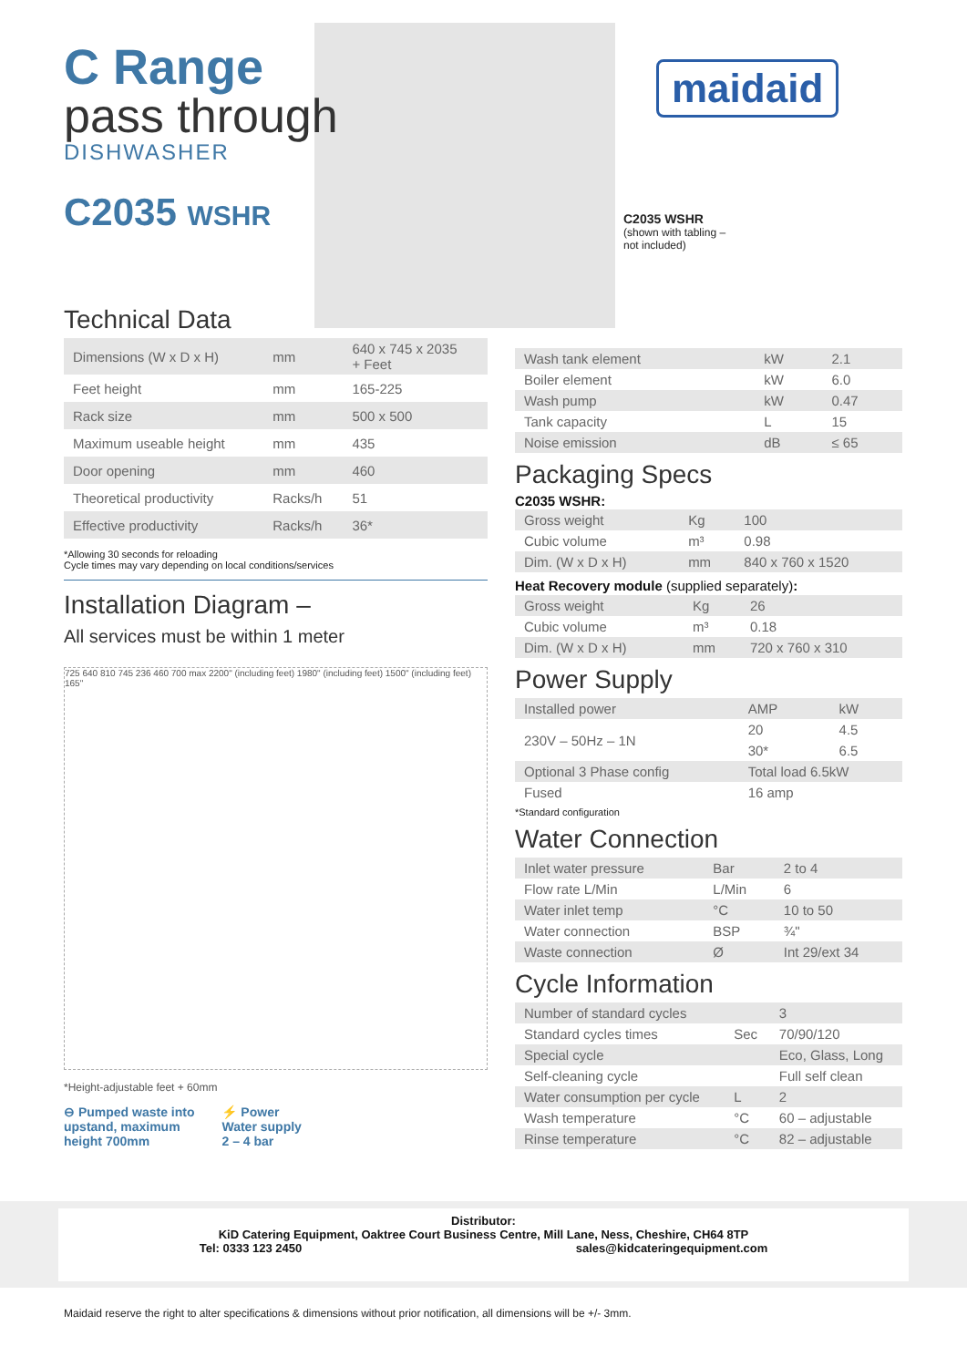maidaid
C2035 WSHR
(shown with tabling –
not included)
C Range
pass through
DISHWASHER
C2035 WSHR
Technical Data
| Dimensions (W x D x H) | mm | 640 x 745 x 2035 + Feet |
| Feet height | mm | 165-225 |
| Rack size | mm | 500 x 500 |
| Maximum useable height | mm | 435 |
| Door opening | mm | 460 |
| Theoretical productivity | Racks/h | 51 |
| Effective productivity | Racks/h | 36* |
*Allowing 30 seconds for reloading
Cycle times may vary depending on local conditions/services
Installation Diagram –
All services must be within 1 meter
725 640 810 745 236 460 700 max 2200" (including feet) 1980" (including feet) 1500" (including feet) 165"
*Height-adjustable feet + 60mm
⊖ Pumped waste into
upstand, maximum
height 700mm
⚡ Power
Water supply
2 – 4 bar
| Wash tank element | kW | 2.1 |
| Boiler element | kW | 6.0 |
| Wash pump | kW | 0.47 |
| Tank capacity | L | 15 |
| Noise emission | dB | ≤ 65 |
Packaging Specs
C2035 WSHR:
| Gross weight | Kg | 100 |
| Cubic volume | m³ | 0.98 |
| Dim. (W x D x H) | mm | 840 x 760 x 1520 |
Heat Recovery module (supplied separately):
| Gross weight | Kg | 26 |
| Cubic volume | m³ | 0.18 |
| Dim. (W x D x H) | mm | 720 x 760 x 310 |
Power Supply
| Installed power | AMP | kW |
| 230V – 50Hz – 1N | 20 | 4.5 |
| | 30* | 6.5 |
| Optional 3 Phase config | Total load 6.5kW | |
| Fused | 16 amp | |
*Standard configuration
Water Connection
| Inlet water pressure | Bar | 2 to 4 |
| Flow rate L/Min | L/Min | 6 |
| Water inlet temp | °C | 10 to 50 |
| Water connection | BSP | ¾" |
| Waste connection | Ø | Int 29/ext 34 |
Cycle Information
| Number of standard cycles | | 3 |
| Standard cycles times | Sec | 70/90/120 |
| Special cycle | | Eco, Glass, Long |
| Self-cleaning cycle | | Full self clean |
| Water consumption per cycle | L | 2 |
| Wash temperature | °C | 60 – adjustable |
| Rinse temperature | °C | 82 – adjustable |
Distributor:
KiD Catering Equipment, Oaktree Court Business Centre, Mill Lane, Ness, Cheshire, CH64 8TP
Tel: 0333 123 2450 sales@kidcateringequipment.com
Maidaid reserve the right to alter specifications & dimensions without prior notification, all dimensions will be +/- 3mm.